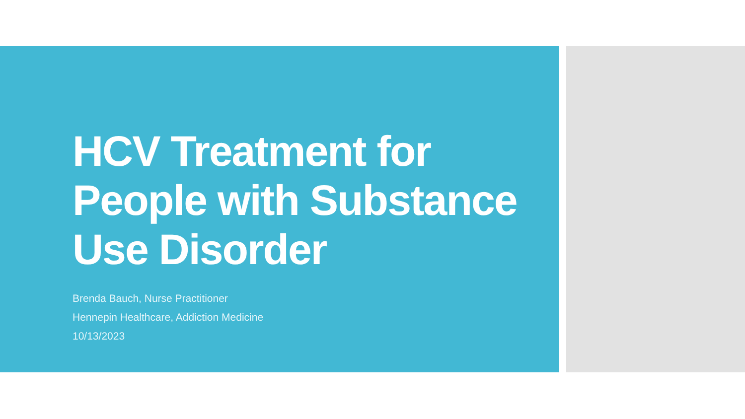HCV Treatment for People with Substance Use Disorder
Brenda Bauch, Nurse Practitioner
Hennepin Healthcare, Addiction Medicine
10/13/2023